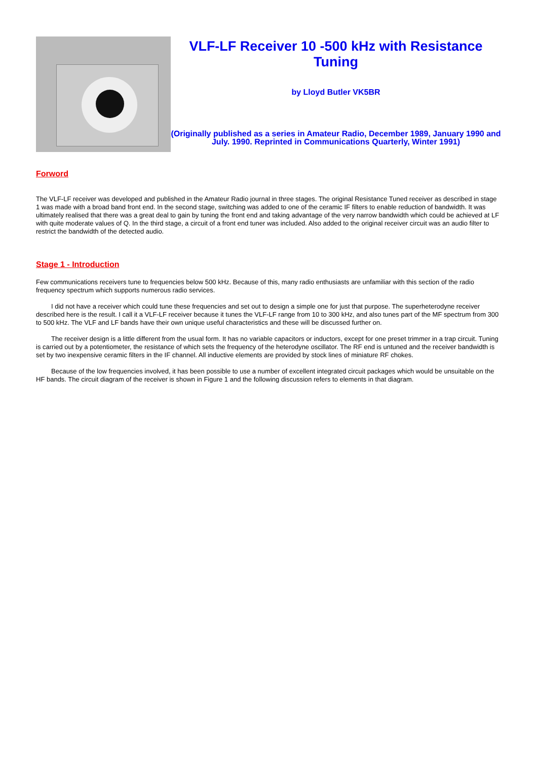VLF-LF Receiver 10 -500 kHz with Resistance Tuning
by Lloyd Butler VK5BR
(Originally published as a series in Amateur Radio, December 1989, January 1990 and July. 1990. Reprinted in Communications Quarterly, Winter 1991)
Forword
The VLF-LF receiver was developed and published in the Amateur Radio journal in three stages. The original Resistance Tuned receiver as described in stage 1 was made with a broad band front end. In the second stage, switching was added to one of the ceramic IF filters to enable reduction of bandwidth. It was ultimately realised that there was a great deal to gain by tuning the front end and taking advantage of the very narrow bandwidth which could be achieved at LF with quite moderate values of Q. In the third stage, a circuit of a front end tuner was included. Also added to the original receiver circuit was an audio filter to restrict the bandwidth of the detected audio.
Stage 1 - Introduction
Few communications receivers tune to frequencies below 500 kHz. Because of this, many radio enthusiasts are unfamiliar with this section of the radio frequency spectrum which supports numerous radio services.
I did not have a receiver which could tune these frequencies and set out to design a simple one for just that purpose. The superheterodyne receiver described here is the result. I call it a VLF-LF receiver because it tunes the VLF-LF range from 10 to 300 kHz, and also tunes part of the MF spectrum from 300 to 500 kHz. The VLF and LF bands have their own unique useful characteristics and these will be discussed further on.
The receiver design is a little different from the usual form. It has no variable capacitors or inductors, except for one preset trimmer in a trap circuit. Tuning is carried out by a potentiometer, the resistance of which sets the frequency of the heterodyne oscillator. The RF end is untuned and the receiver bandwidth is set by two inexpensive ceramic filters in the IF channel. All inductive elements are provided by stock lines of miniature RF chokes.
Because of the low frequencies involved, it has been possible to use a number of excellent integrated circuit packages which would be unsuitable on the HF bands. The circuit diagram of the receiver is shown in Figure 1 and the following discussion refers to elements in that diagram.